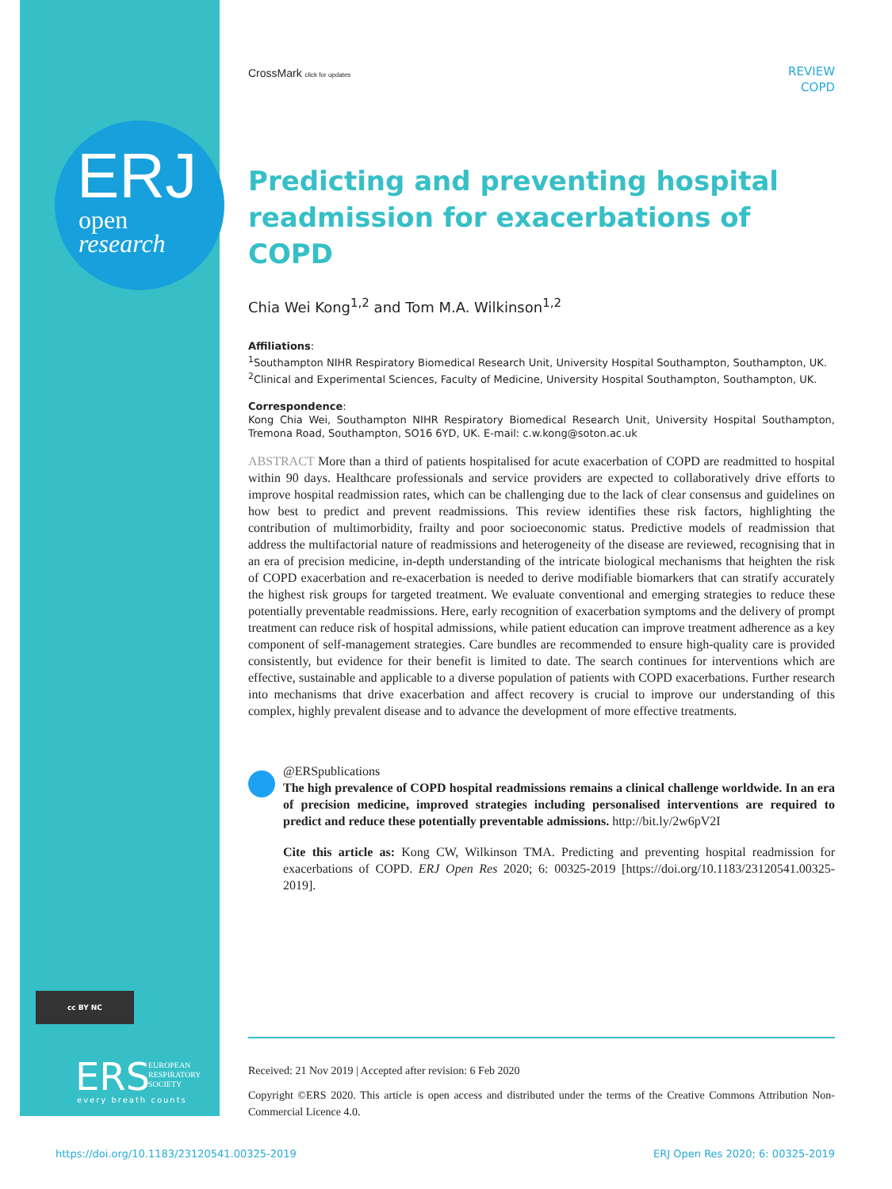ERJ
open
research
cc BY NC
ERS
EUROPEAN
RESPIRATORY
SOCIETY
every breath counts
CrossMark click for updates
REVIEW
COPD
Predicting and preventing hospital readmission for exacerbations of COPD
Chia Wei Kong<sup>1,2</sup> and Tom M.A. Wilkinson<sup>1,2</sup>
Affiliations:
<sup>1</sup> Southampton NIHR Respiratory Biomedical Research Unit, University Hospital Southampton, Southampton, UK.
<sup>2</sup> Clinical and Experimental Sciences, Faculty of Medicine, University Hospital Southampton, Southampton, UK.
Correspondence:
Kong Chia Wei, Southampton NIHR Respiratory Biomedical Research Unit, University Hospital Southampton, Tremona Road, Southampton, SO16 6YD, UK. E-mail: c.w.kong@soton.ac.uk
ABSTRACT More than a third of patients hospitalised for acute exacerbation of COPD are readmitted to hospital within 90 days. Healthcare professionals and service providers are expected to collaboratively drive efforts to improve hospital readmission rates, which can be challenging due to the lack of clear consensus and guidelines on how best to predict and prevent readmissions. This review identifies these risk factors, highlighting the contribution of multimorbidity, frailty and poor socioeconomic status. Predictive models of readmission that address the multifactorial nature of readmissions and heterogeneity of the disease are reviewed, recognising that in an era of precision medicine, in-depth understanding of the intricate biological mechanisms that heighten the risk of COPD exacerbation and re-exacerbation is needed to derive modifiable biomarkers that can stratify accurately the highest risk groups for targeted treatment. We evaluate conventional and emerging strategies to reduce these potentially preventable readmissions. Here, early recognition of exacerbation symptoms and the delivery of prompt treatment can reduce risk of hospital admissions, while patient education can improve treatment adherence as a key component of self-management strategies. Care bundles are recommended to ensure high-quality care is provided consistently, but evidence for their benefit is limited to date. The search continues for interventions which are effective, sustainable and applicable to a diverse population of patients with COPD exacerbations. Further research into mechanisms that drive exacerbation and affect recovery is crucial to improve our understanding of this complex, highly prevalent disease and to advance the development of more effective treatments.
@ERSpublications
The high prevalence of COPD hospital readmissions remains a clinical challenge worldwide. In an era of precision medicine, improved strategies including personalised interventions are required to predict and reduce these potentially preventable admissions. http://bit.ly/2w6pV2I
Cite this article as: Kong CW, Wilkinson TMA. Predicting and preventing hospital readmission for exacerbations of COPD. ERJ Open Res 2020; 6: 00325-2019 [https://doi.org/10.1183/23120541.00325-2019].
Received: 21 Nov 2019 | Accepted after revision: 6 Feb 2020
Copyright ©ERS 2020. This article is open access and distributed under the terms of the Creative Commons Attribution Non-Commercial Licence 4.0.
https://doi.org/10.1183/23120541.00325-2019
ERJ Open Res 2020; 6: 00325-2019